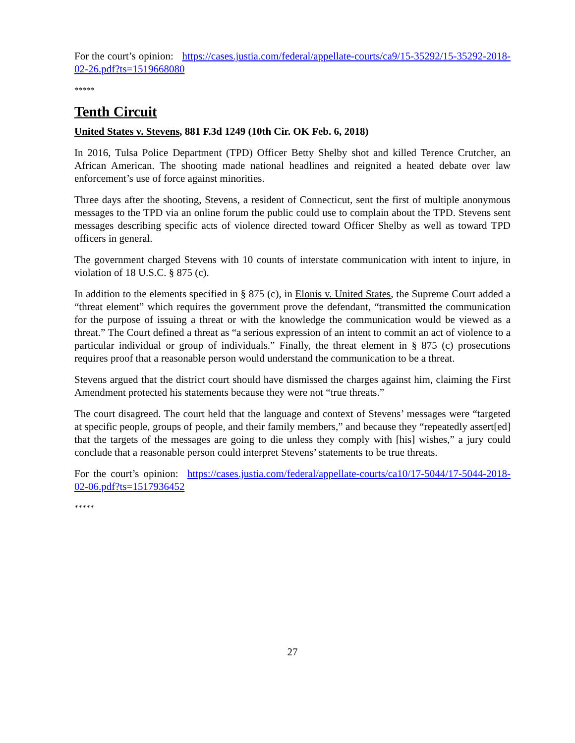For the court’s opinion: https://cases.justia.com/federal/appellate-courts/ca9/15-35292/15-35292-2018-02-26.pdf?ts=1519668080
*****
Tenth Circuit
United States v. Stevens, 881 F.3d 1249 (10th Cir. OK Feb. 6, 2018)
In 2016, Tulsa Police Department (TPD) Officer Betty Shelby shot and killed Terence Crutcher, an African American. The shooting made national headlines and reignited a heated debate over law enforcement’s use of force against minorities.
Three days after the shooting, Stevens, a resident of Connecticut, sent the first of multiple anonymous messages to the TPD via an online forum the public could use to complain about the TPD. Stevens sent messages describing specific acts of violence directed toward Officer Shelby as well as toward TPD officers in general.
The government charged Stevens with 10 counts of interstate communication with intent to injure, in violation of 18 U.S.C. § 875 (c).
In addition to the elements specified in § 875 (c), in Elonis v. United States, the Supreme Court added a “threat element” which requires the government prove the defendant, “transmitted the communication for the purpose of issuing a threat or with the knowledge the communication would be viewed as a threat.” The Court defined a threat as “a serious expression of an intent to commit an act of violence to a particular individual or group of individuals.” Finally, the threat element in § 875 (c) prosecutions requires proof that a reasonable person would understand the communication to be a threat.
Stevens argued that the district court should have dismissed the charges against him, claiming the First Amendment protected his statements because they were not “true threats.”
The court disagreed. The court held that the language and context of Stevens’ messages were “targeted at specific people, groups of people, and their family members,” and because they “repeatedly assert[ed] that the targets of the messages are going to die unless they comply with [his] wishes,” a jury could conclude that a reasonable person could interpret Stevens’ statements to be true threats.
For the court’s opinion: https://cases.justia.com/federal/appellate-courts/ca10/17-5044/17-5044-2018-02-06.pdf?ts=1517936452
*****
27